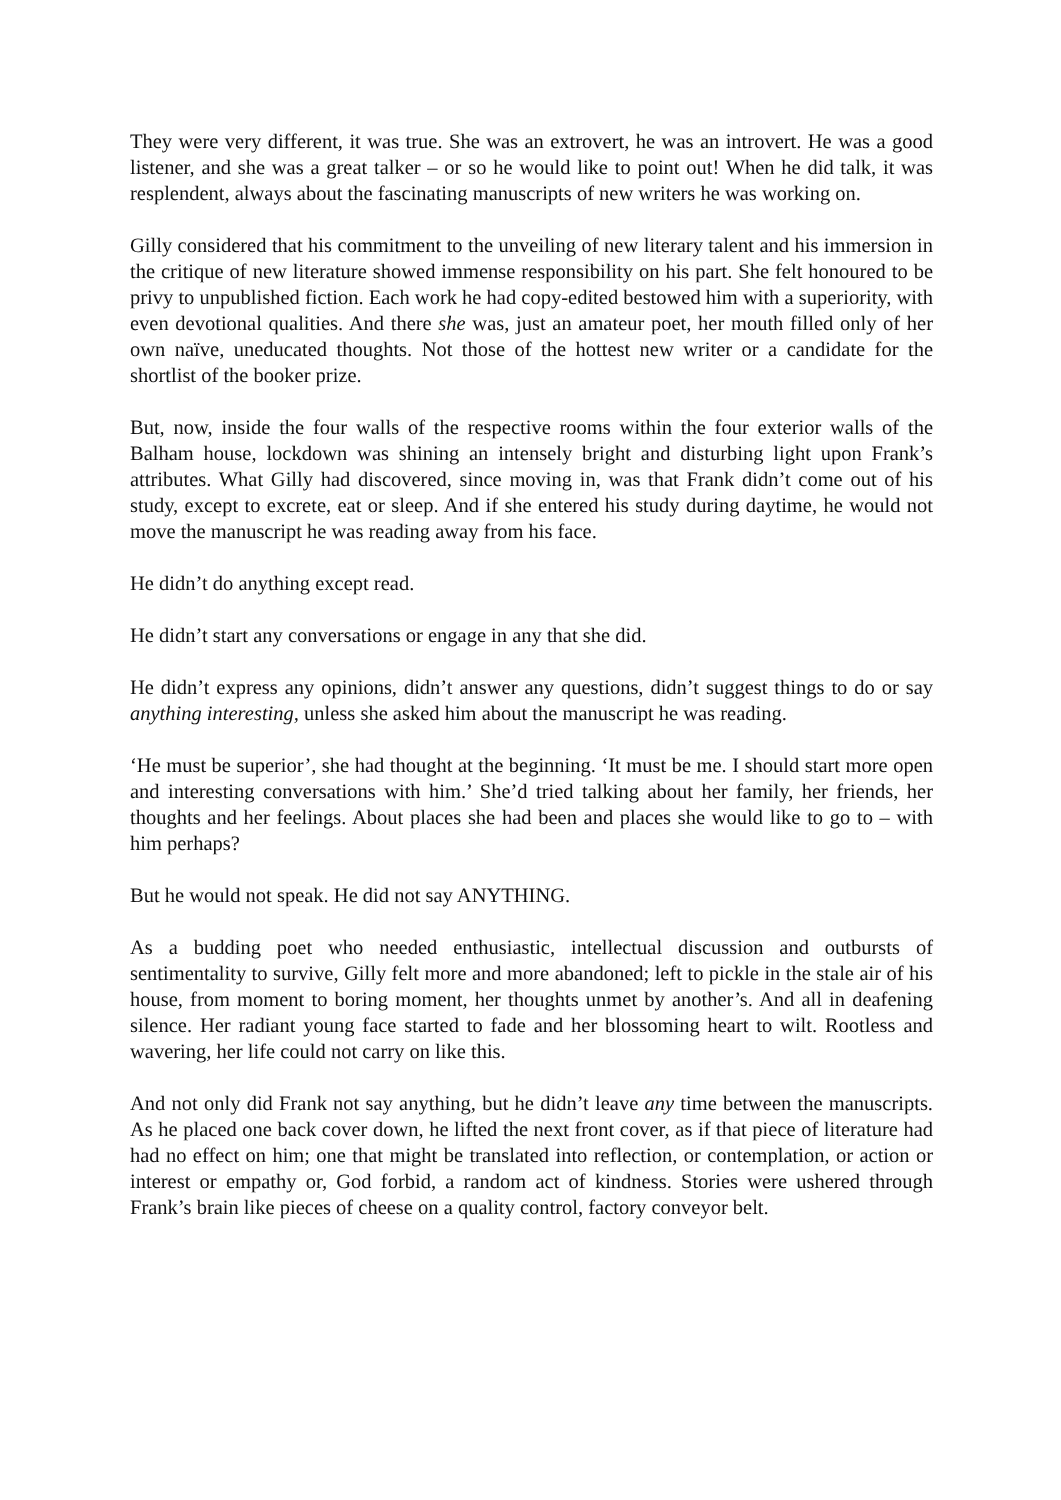They were very different, it was true. She was an extrovert, he was an introvert. He was a good listener, and she was a great talker – or so he would like to point out! When he did talk, it was resplendent, always about the fascinating manuscripts of new writers he was working on.
Gilly considered that his commitment to the unveiling of new literary talent and his immersion in the critique of new literature showed immense responsibility on his part. She felt honoured to be privy to unpublished fiction. Each work he had copy-edited bestowed him with a superiority, with even devotional qualities. And there she was, just an amateur poet, her mouth filled only of her own naïve, uneducated thoughts. Not those of the hottest new writer or a candidate for the shortlist of the booker prize.
But, now, inside the four walls of the respective rooms within the four exterior walls of the Balham house, lockdown was shining an intensely bright and disturbing light upon Frank’s attributes. What Gilly had discovered, since moving in, was that Frank didn’t come out of his study, except to excrete, eat or sleep. And if she entered his study during daytime, he would not move the manuscript he was reading away from his face.
He didn’t do anything except read.
He didn’t start any conversations or engage in any that she did.
He didn’t express any opinions, didn’t answer any questions, didn’t suggest things to do or say anything interesting, unless she asked him about the manuscript he was reading.
‘He must be superior’, she had thought at the beginning. ‘It must be me. I should start more open and interesting conversations with him.’ She’d tried talking about her family, her friends, her thoughts and her feelings. About places she had been and places she would like to go to – with him perhaps?
But he would not speak. He did not say ANYTHING.
As a budding poet who needed enthusiastic, intellectual discussion and outbursts of sentimentality to survive, Gilly felt more and more abandoned; left to pickle in the stale air of his house, from moment to boring moment, her thoughts unmet by another’s. And all in deafening silence. Her radiant young face started to fade and her blossoming heart to wilt. Rootless and wavering, her life could not carry on like this.
And not only did Frank not say anything, but he didn’t leave any time between the manuscripts. As he placed one back cover down, he lifted the next front cover, as if that piece of literature had had no effect on him; one that might be translated into reflection, or contemplation, or action or interest or empathy or, God forbid, a random act of kindness. Stories were ushered through Frank’s brain like pieces of cheese on a quality control, factory conveyor belt.